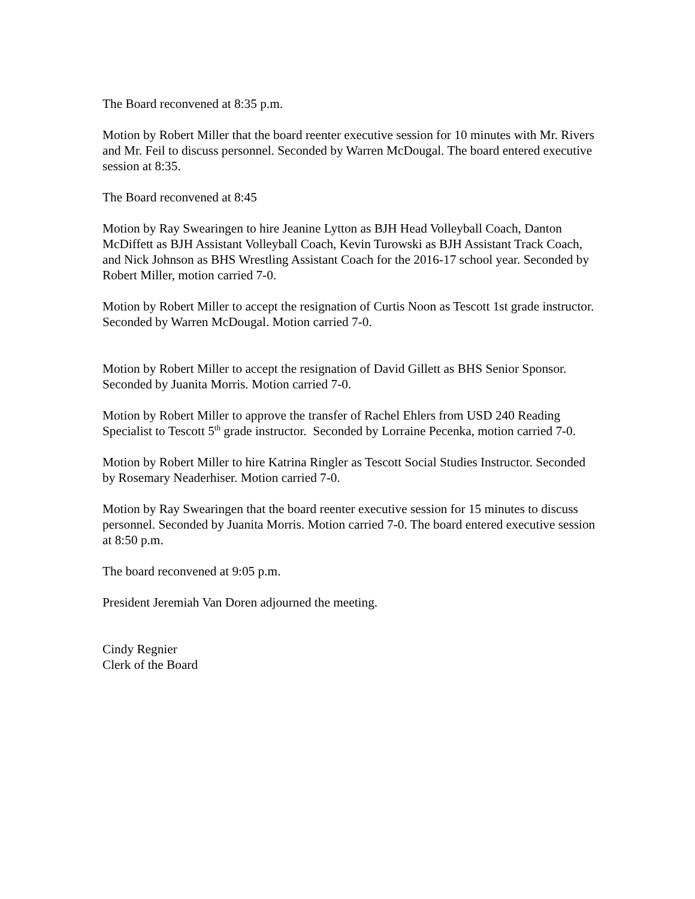The Board reconvened at 8:35 p.m.
Motion by Robert Miller that the board reenter executive session for 10 minutes with Mr. Rivers and Mr. Feil to discuss personnel. Seconded by Warren McDougal. The board entered executive session at 8:35.
The Board reconvened at 8:45
Motion by Ray Swearingen to hire Jeanine Lytton as BJH Head Volleyball Coach, Danton McDiffett as BJH Assistant Volleyball Coach, Kevin Turowski as BJH Assistant Track Coach, and Nick Johnson as BHS Wrestling Assistant Coach for the 2016-17 school year. Seconded by Robert Miller, motion carried 7-0.
Motion by Robert Miller to accept the resignation of Curtis Noon as Tescott 1st grade instructor. Seconded by Warren McDougal. Motion carried 7-0.
Motion by Robert Miller to accept the resignation of David Gillett as BHS Senior Sponsor. Seconded by Juanita Morris. Motion carried 7-0.
Motion by Robert Miller to approve the transfer of Rachel Ehlers from USD 240 Reading Specialist to Tescott 5<sup>th</sup> grade instructor. Seconded by Lorraine Pecenka, motion carried 7-0.
Motion by Robert Miller to hire Katrina Ringler as Tescott Social Studies Instructor. Seconded by Rosemary Neaderhiser. Motion carried 7-0.
Motion by Ray Swearingen that the board reenter executive session for 15 minutes to discuss personnel. Seconded by Juanita Morris. Motion carried 7-0. The board entered executive session at 8:50 p.m.
The board reconvened at 9:05 p.m.
President Jeremiah Van Doren adjourned the meeting.
Cindy Regnier
Clerk of the Board